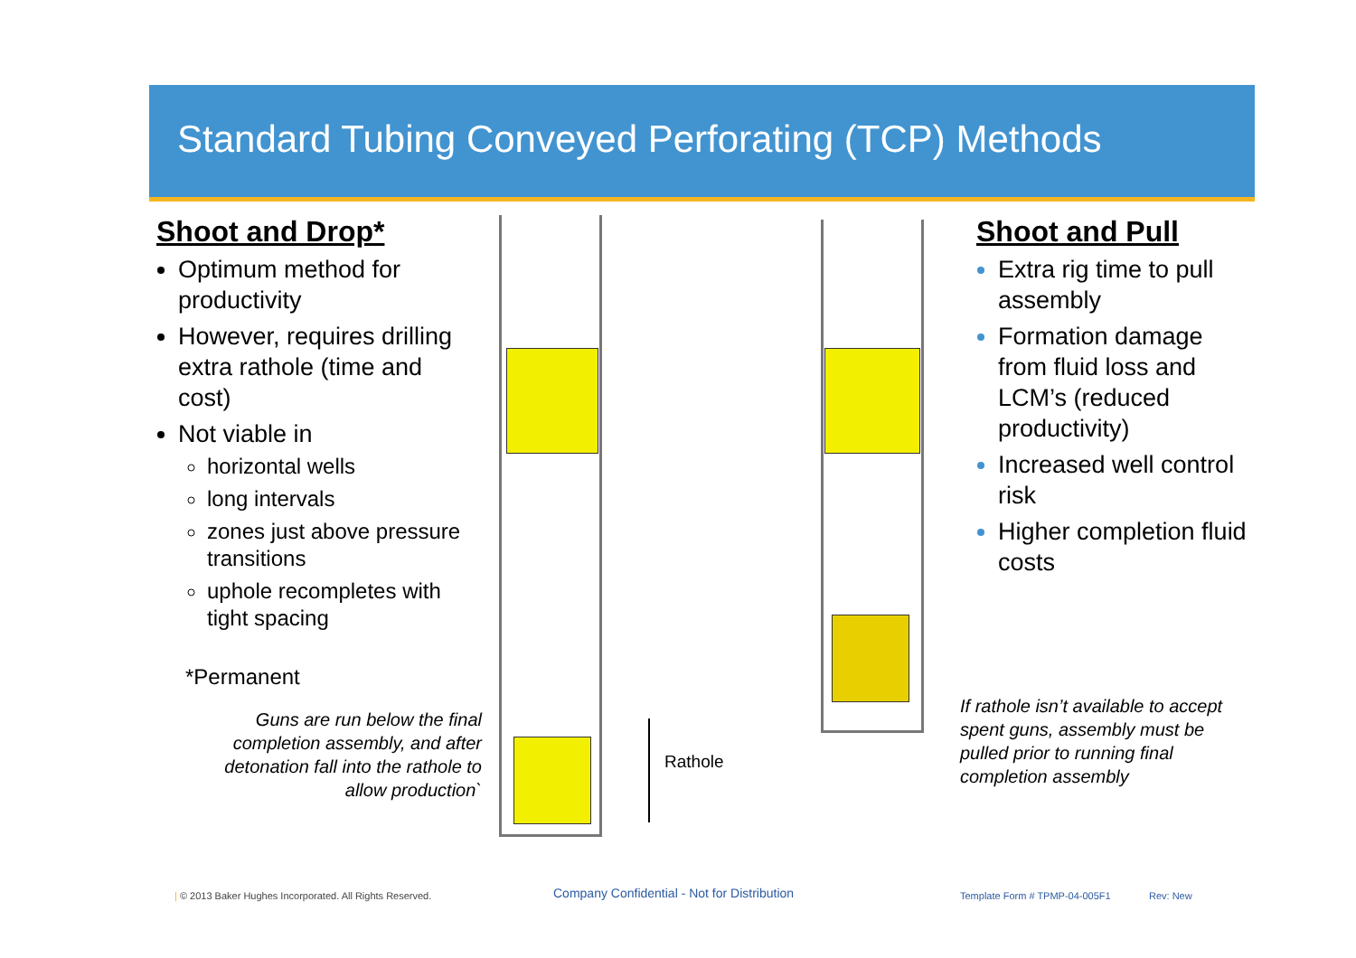Standard Tubing Conveyed Perforating (TCP) Methods
Shoot and Drop*
Optimum method for productivity
However, requires drilling extra rathole (time and cost)
Not viable in
horizontal wells
long intervals
zones just above pressure transitions
uphole recompletes with tight spacing
*Permanent
Guns are run below the final completion assembly, and after detonation fall into the rathole to allow production`
Rathole
Shoot and Pull
Extra rig time to pull assembly
Formation damage from fluid loss and LCM’s (reduced productivity)
Increased well control risk
Higher completion fluid costs
If rathole isn’t available to accept spent guns, assembly must be pulled prior to running final completion assembly
| © 2013 Baker Hughes Incorporated. All Rights Reserved.
Company Confidential - Not for Distribution
Template Form # TPMP-04-005F1 Rev: New